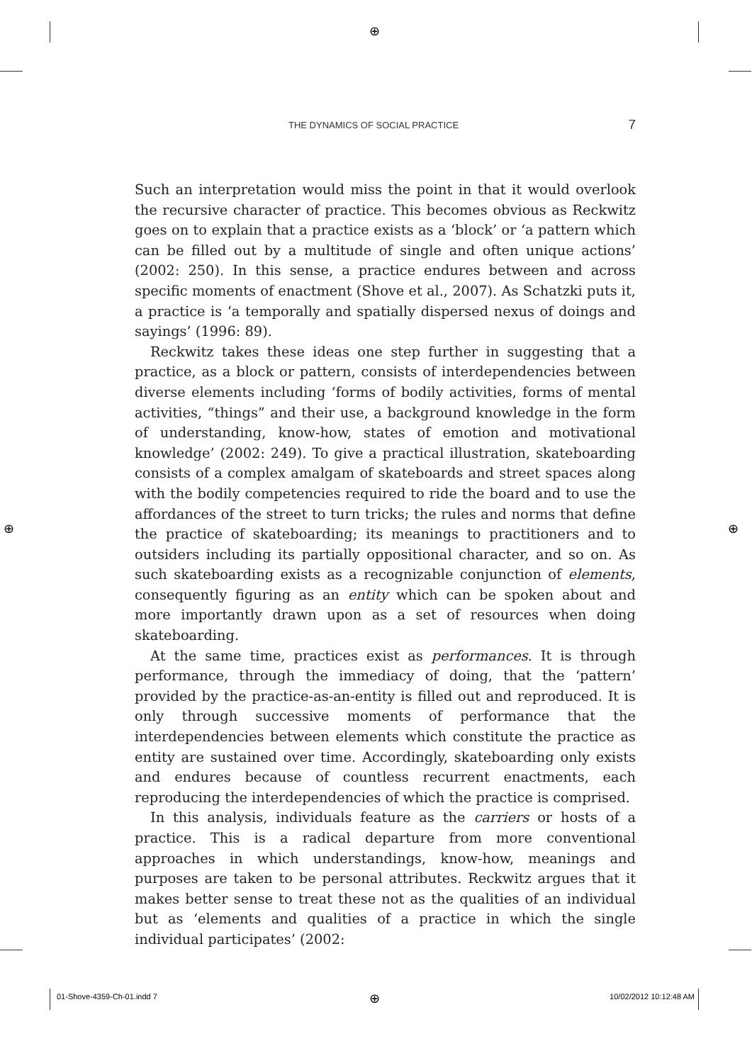⊕
⊕ ⊕
⊕
THE DYNAMICS OF SOCIAL PRACTICE 7
Such an interpretation would miss the point in that it would overlook the recursive character of practice. This becomes obvious as Reckwitz goes on to explain that a practice exists as a ‘block’ or ‘a pattern which can be filled out by a multitude of single and often unique actions’ (2002: 250). In this sense, a practice endures between and across specific moments of enactment (Shove et al., 2007). As Schatzki puts it, a practice is ‘a temporally and spatially dispersed nexus of doings and sayings’ (1996: 89).
Reckwitz takes these ideas one step further in suggesting that a practice, as a block or pattern, consists of interdependencies between diverse elements including ‘forms of bodily activities, forms of mental activities, “things” and their use, a background knowledge in the form of understanding, know-how, states of emotion and motivational knowledge’ (2002: 249). To give a practical illustration, skateboarding consists of a complex amalgam of skateboards and street spaces along with the bodily competencies required to ride the board and to use the affordances of the street to turn tricks; the rules and norms that define the practice of skateboarding; its meanings to practitioners and to outsiders including its partially oppositional character, and so on. As such skateboarding exists as a recognizable conjunction of elements, consequently figuring as an entity which can be spoken about and more importantly drawn upon as a set of resources when doing skateboarding.
At the same time, practices exist as performances. It is through performance, through the immediacy of doing, that the ‘pattern’ provided by the practice-as-an-entity is filled out and reproduced. It is only through successive moments of performance that the interdependencies between elements which constitute the practice as entity are sustained over time. Accordingly, skateboarding only exists and endures because of countless recurrent enactments, each reproducing the interdependencies of which the practice is comprised.
In this analysis, individuals feature as the carriers or hosts of a practice. This is a radical departure from more conventional approaches in which understandings, know-how, meanings and purposes are taken to be personal attributes. Reckwitz argues that it makes better sense to treat these not as the qualities of an individual but as ‘elements and qualities of a practice in which the single individual participates’ (2002:
01-Shove-4359-Ch-01.indd 7 10/02/2012 10:12:48 AM